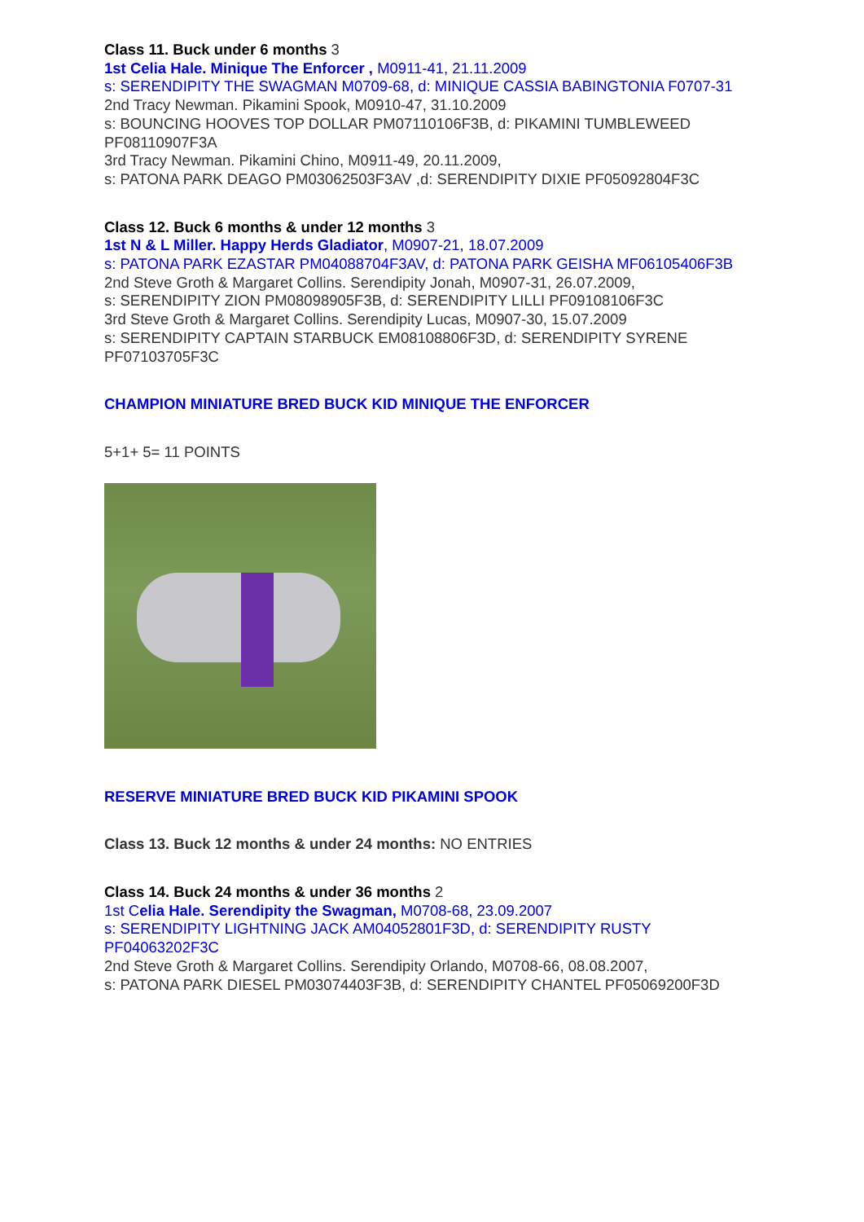Class 11. Buck under 6 months 3
1st Celia Hale. Minique The Enforcer , M0911-41, 21.11.2009
s: SERENDIPITY THE SWAGMAN M0709-68, d: MINIQUE CASSIA BABINGTONIA F0707-31
2nd Tracy Newman. Pikamini Spook, M0910-47, 31.10.2009
s: BOUNCING HOOVES TOP DOLLAR PM07110106F3B, d: PIKAMINI TUMBLEWEED PF08110907F3A
3rd Tracy Newman. Pikamini Chino, M0911-49, 20.11.2009,
s: PATONA PARK DEAGO PM03062503F3AV ,d: SERENDIPITY DIXIE PF05092804F3C
Class 12. Buck 6 months & under 12 months 3
1st N & L Miller. Happy Herds Gladiator, M0907-21, 18.07.2009
s: PATONA PARK EZASTAR PM04088704F3AV, d: PATONA PARK GEISHA MF06105406F3B
2nd Steve Groth & Margaret Collins. Serendipity Jonah, M0907-31, 26.07.2009,
s: SERENDIPITY ZION PM08098905F3B, d: SERENDIPITY LILLI PF09108106F3C
3rd Steve Groth & Margaret Collins. Serendipity Lucas, M0907-30, 15.07.2009
s: SERENDIPITY CAPTAIN STARBUCK EM08108806F3D, d: SERENDIPITY SYRENE PF07103705F3C
CHAMPION MINIATURE BRED BUCK KID MINIQUE THE ENFORCER
5+1+ 5= 11 POINTS
RESERVE MINIATURE BRED BUCK KID PIKAMINI SPOOK
Class 13. Buck 12 months & under 24 months: NO ENTRIES
Class 14. Buck 24 months & under 36 months 2
1st Celia Hale. Serendipity the Swagman, M0708-68, 23.09.2007
s: SERENDIPITY LIGHTNING JACK AM04052801F3D, d: SERENDIPITY RUSTY PF04063202F3C
2nd Steve Groth & Margaret Collins. Serendipity Orlando, M0708-66, 08.08.2007,
s: PATONA PARK DIESEL PM03074403F3B, d: SERENDIPITY CHANTEL PF05069200F3D